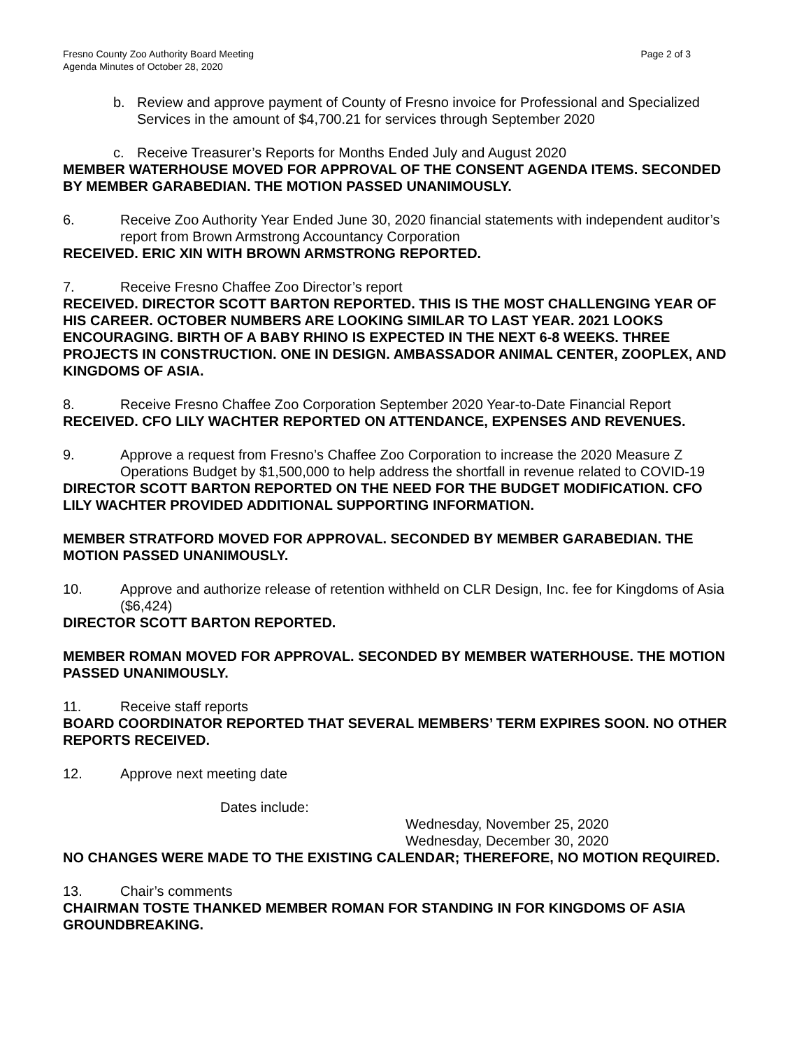Fresno County Zoo Authority Board Meeting
Agenda Minutes of October 28, 2020
Page 2 of 3
b. Review and approve payment of County of Fresno invoice for Professional and Specialized Services in the amount of $4,700.21 for services through September 2020
c. Receive Treasurer’s Reports for Months Ended July and August 2020
MEMBER WATERHOUSE MOVED FOR APPROVAL OF THE CONSENT AGENDA ITEMS. SECONDED BY MEMBER GARABEDIAN. THE MOTION PASSED UNANIMOUSLY.
6. Receive Zoo Authority Year Ended June 30, 2020 financial statements with independent auditor’s report from Brown Armstrong Accountancy Corporation
RECEIVED. ERIC XIN WITH BROWN ARMSTRONG REPORTED.
7. Receive Fresno Chaffee Zoo Director’s report
RECEIVED. DIRECTOR SCOTT BARTON REPORTED. THIS IS THE MOST CHALLENGING YEAR OF HIS CAREER. OCTOBER NUMBERS ARE LOOKING SIMILAR TO LAST YEAR. 2021 LOOKS ENCOURAGING. BIRTH OF A BABY RHINO IS EXPECTED IN THE NEXT 6-8 WEEKS. THREE PROJECTS IN CONSTRUCTION. ONE IN DESIGN. AMBASSADOR ANIMAL CENTER, ZOOPLEX, AND KINGDOMS OF ASIA.
8. Receive Fresno Chaffee Zoo Corporation September 2020 Year-to-Date Financial Report
RECEIVED. CFO LILY WACHTER REPORTED ON ATTENDANCE, EXPENSES AND REVENUES.
9. Approve a request from Fresno’s Chaffee Zoo Corporation to increase the 2020 Measure Z Operations Budget by $1,500,000 to help address the shortfall in revenue related to COVID-19
DIRECTOR SCOTT BARTON REPORTED ON THE NEED FOR THE BUDGET MODIFICATION. CFO LILY WACHTER PROVIDED ADDITIONAL SUPPORTING INFORMATION.
MEMBER STRATFORD MOVED FOR APPROVAL. SECONDED BY MEMBER GARABEDIAN. THE MOTION PASSED UNANIMOUSLY.
10. Approve and authorize release of retention withheld on CLR Design, Inc. fee for Kingdoms of Asia ($6,424)
DIRECTOR SCOTT BARTON REPORTED.
MEMBER ROMAN MOVED FOR APPROVAL. SECONDED BY MEMBER WATERHOUSE. THE MOTION PASSED UNANIMOUSLY.
11. Receive staff reports
BOARD COORDINATOR REPORTED THAT SEVERAL MEMBERS’ TERM EXPIRES SOON. NO OTHER REPORTS RECEIVED.
12. Approve next meeting date
Dates include:
Wednesday, November 25, 2020
Wednesday, December 30, 2020
NO CHANGES WERE MADE TO THE EXISTING CALENDAR; THEREFORE, NO MOTION REQUIRED.
13. Chair’s comments
CHAIRMAN TOSTE THANKED MEMBER ROMAN FOR STANDING IN FOR KINGDOMS OF ASIA GROUNDBREAKING.